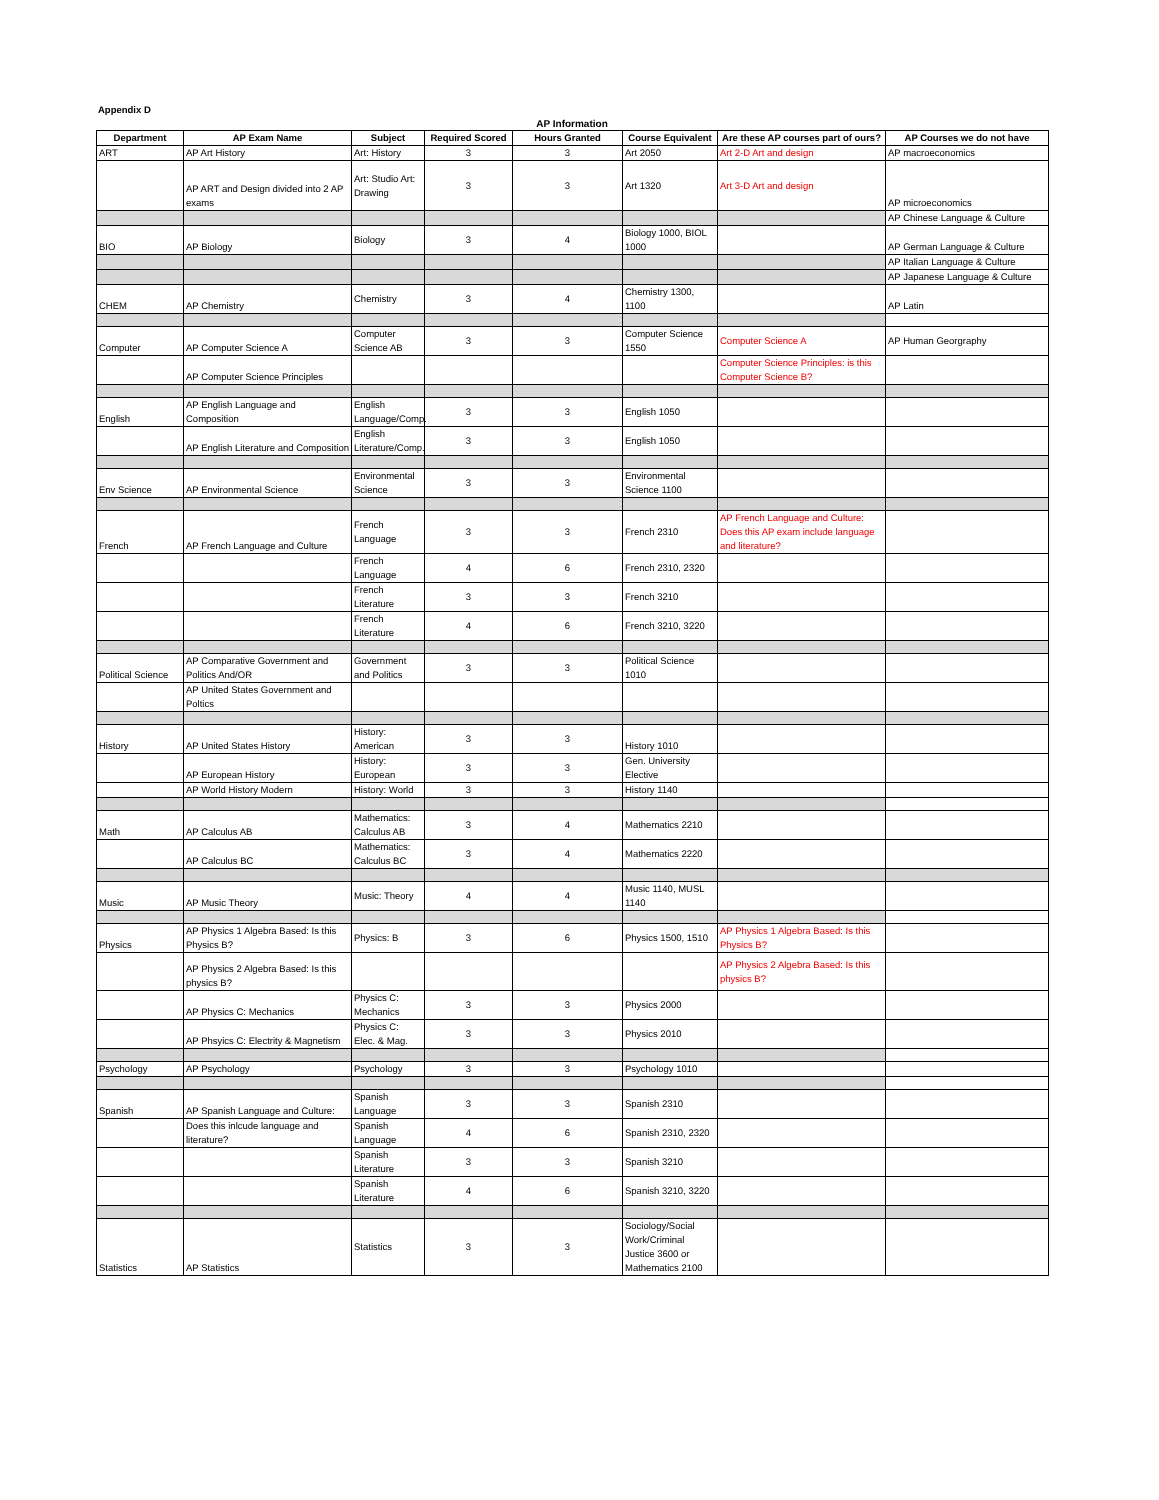Appendix D
AP Information
| Department | AP Exam Name | Subject | Required Scored | Hours Granted | Course Equivalent | Are these AP courses part of ours? | AP Courses we do not have |
| --- | --- | --- | --- | --- | --- | --- | --- |
| ART | AP Art History | Art: History | 3 | 3 | Art 2050 | Art 2-D Art and design | AP macroeconomics |
| | AP ART and Design divided into 2 AP exams | Art: Studio Art: Drawing | 3 | 3 | Art 1320 | Art 3-D Art and design | AP microeconomics |
| | | | | | | | AP Chinese Language & Culture |
| BIO | AP Biology | Biology | 3 | 4 | Biology 1000, BIOL 1000 | | AP German Language & Culture |
| | | | | | | | AP Italian Language & Culture |
| | | | | | | | AP Japanese Language & Culture |
| CHEM | AP Chemistry | Chemistry | 3 | 4 | Chemistry 1300, 1100 | | AP Latin |
| Computer | AP Computer Science A | Computer Science AB | 3 | 3 | Computer Science 1550 | Computer Science A | AP Human Georgraphy |
| | AP Computer Science Principles | | | | | Computer Science Principles: is this Computer Science B? | |
| English | AP English Language and Composition | English Language/Comp. | 3 | 3 | English 1050 | | |
| | AP English Literature and Composition | English Literature/Comp. | 3 | 3 | English 1050 | | |
| Env Science | AP Environmental Science | Environmental Science | 3 | 3 | Environmental Science 1100 | | |
| French | AP French Language and Culture | French Language | 3 | 3 | French 2310 | AP French Language and Culture: Does this AP exam include language and literature? | |
| | | French Language | 4 | 6 | French 2310, 2320 | | |
| | | French Literature | 3 | 3 | French 3210 | | |
| | | French Literature | 4 | 6 | French 3210, 3220 | | |
| Political Science | AP Comparative Government and Politics And/OR | Government and Politics | 3 | 3 | Political Science 1010 | | |
| | AP United States Government and Poltics | | | | | | |
| History | AP United States History | History: American | 3 | 3 | History 1010 | | |
| | AP European History | History: European | 3 | 3 | Gen. University Elective | | |
| | AP World History Modern | History: World | 3 | 3 | History 1140 | | |
| Math | AP Calculus AB | Mathematics: Calculus AB | 3 | 4 | Mathematics 2210 | | |
| | AP Calculus BC | Mathematics: Calculus BC | 3 | 4 | Mathematics 2220 | | |
| Music | AP Music Theory | Music: Theory | 4 | 4 | Music 1140, MUSL 1140 | | |
| Physics | AP Physics 1 Algebra Based: Is this Physics B? | Physics: B | 3 | 6 | Physics 1500, 1510 | AP Physics 1 Algebra Based: Is this Physics B? | |
| | AP Physics 2 Algebra Based: Is this physics B? | | | | | AP Physics 2 Algebra Based: Is this physics B? | |
| | AP Physics C: Mechanics | Physics C: Mechanics | 3 | 3 | Physics 2000 | | |
| | AP Phsyics C: Electrity & Magnetism | Physics C: Elec. & Mag. | 3 | 3 | Physics 2010 | | |
| Psychology | AP Psychology | Psychology | 3 | 3 | Psychology 1010 | | |
| Spanish | AP Spanish Language and Culture: | Spanish Language | 3 | 3 | Spanish 2310 | | |
| | Does this inlcude language and literature? | Spanish Language | 4 | 6 | Spanish 2310, 2320 | | |
| | | Spanish Literature | 3 | 3 | Spanish 3210 | | |
| | | Spanish Literature | 4 | 6 | Spanish 3210, 3220 | | |
| Statistics | AP Statistics | Statistics | 3 | 3 | Sociology/Social Work/Criminal Justice 3600 or Mathematics 2100 | | |